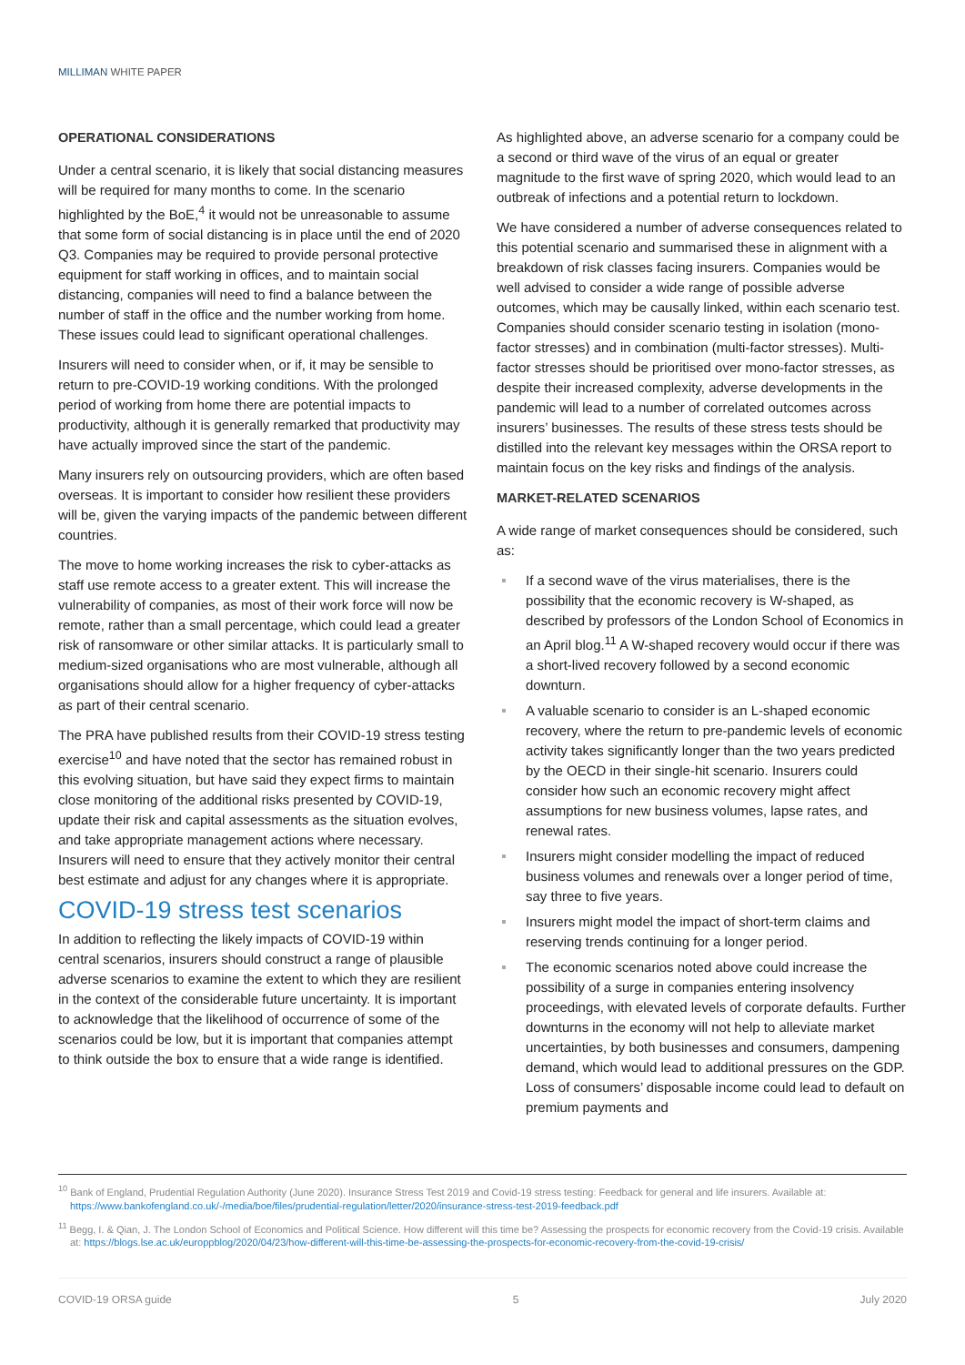MILLIMAN WHITE PAPER
OPERATIONAL CONSIDERATIONS
Under a central scenario, it is likely that social distancing measures will be required for many months to come. In the scenario highlighted by the BoE,<sup>4</sup> it would not be unreasonable to assume that some form of social distancing is in place until the end of 2020 Q3. Companies may be required to provide personal protective equipment for staff working in offices, and to maintain social distancing, companies will need to find a balance between the number of staff in the office and the number working from home. These issues could lead to significant operational challenges.
Insurers will need to consider when, or if, it may be sensible to return to pre-COVID-19 working conditions. With the prolonged period of working from home there are potential impacts to productivity, although it is generally remarked that productivity may have actually improved since the start of the pandemic.
Many insurers rely on outsourcing providers, which are often based overseas. It is important to consider how resilient these providers will be, given the varying impacts of the pandemic between different countries.
The move to home working increases the risk to cyber-attacks as staff use remote access to a greater extent. This will increase the vulnerability of companies, as most of their work force will now be remote, rather than a small percentage, which could lead a greater risk of ransomware or other similar attacks. It is particularly small to medium-sized organisations who are most vulnerable, although all organisations should allow for a higher frequency of cyber-attacks as part of their central scenario.
The PRA have published results from their COVID-19 stress testing exercise<sup>10</sup> and have noted that the sector has remained robust in this evolving situation, but have said they expect firms to maintain close monitoring of the additional risks presented by COVID-19, update their risk and capital assessments as the situation evolves, and take appropriate management actions where necessary. Insurers will need to ensure that they actively monitor their central best estimate and adjust for any changes where it is appropriate.
COVID-19 stress test scenarios
In addition to reflecting the likely impacts of COVID-19 within central scenarios, insurers should construct a range of plausible adverse scenarios to examine the extent to which they are resilient in the context of the considerable future uncertainty. It is important to acknowledge that the likelihood of occurrence of some of the scenarios could be low, but it is important that companies attempt to think outside the box to ensure that a wide range is identified.
As highlighted above, an adverse scenario for a company could be a second or third wave of the virus of an equal or greater magnitude to the first wave of spring 2020, which would lead to an outbreak of infections and a potential return to lockdown.
We have considered a number of adverse consequences related to this potential scenario and summarised these in alignment with a breakdown of risk classes facing insurers. Companies would be well advised to consider a wide range of possible adverse outcomes, which may be causally linked, within each scenario test. Companies should consider scenario testing in isolation (mono-factor stresses) and in combination (multi-factor stresses). Multi-factor stresses should be prioritised over mono-factor stresses, as despite their increased complexity, adverse developments in the pandemic will lead to a number of correlated outcomes across insurers’ businesses. The results of these stress tests should be distilled into the relevant key messages within the ORSA report to maintain focus on the key risks and findings of the analysis.
MARKET-RELATED SCENARIOS
A wide range of market consequences should be considered, such as:
If a second wave of the virus materialises, there is the possibility that the economic recovery is W-shaped, as described by professors of the London School of Economics in an April blog.<sup>11</sup> A W-shaped recovery would occur if there was a short-lived recovery followed by a second economic downturn.
A valuable scenario to consider is an L-shaped economic recovery, where the return to pre-pandemic levels of economic activity takes significantly longer than the two years predicted by the OECD in their single-hit scenario. Insurers could consider how such an economic recovery might affect assumptions for new business volumes, lapse rates, and renewal rates.
Insurers might consider modelling the impact of reduced business volumes and renewals over a longer period of time, say three to five years.
Insurers might model the impact of short-term claims and reserving trends continuing for a longer period.
The economic scenarios noted above could increase the possibility of a surge in companies entering insolvency proceedings, with elevated levels of corporate defaults. Further downturns in the economy will not help to alleviate market uncertainties, by both businesses and consumers, dampening demand, which would lead to additional pressures on the GDP. Loss of consumers’ disposable income could lead to default on premium payments and
<sup>10</sup> Bank of England, Prudential Regulation Authority (June 2020). Insurance Stress Test 2019 and Covid-19 stress testing: Feedback for general and life insurers. Available at: https://www.bankofengland.co.uk/-/media/boe/files/prudential-regulation/letter/2020/insurance-stress-test-2019-feedback.pdf
<sup>11</sup> Begg, I. & Qian, J. The London School of Economics and Political Science. How different will this time be? Assessing the prospects for economic recovery from the Covid-19 crisis. Available at: https://blogs.lse.ac.uk/europpblog/2020/04/23/how-different-will-this-time-be-assessing-the-prospects-for-economic-recovery-from-the-covid-19-crisis/
COVID-19 ORSA guide 5 July 2020